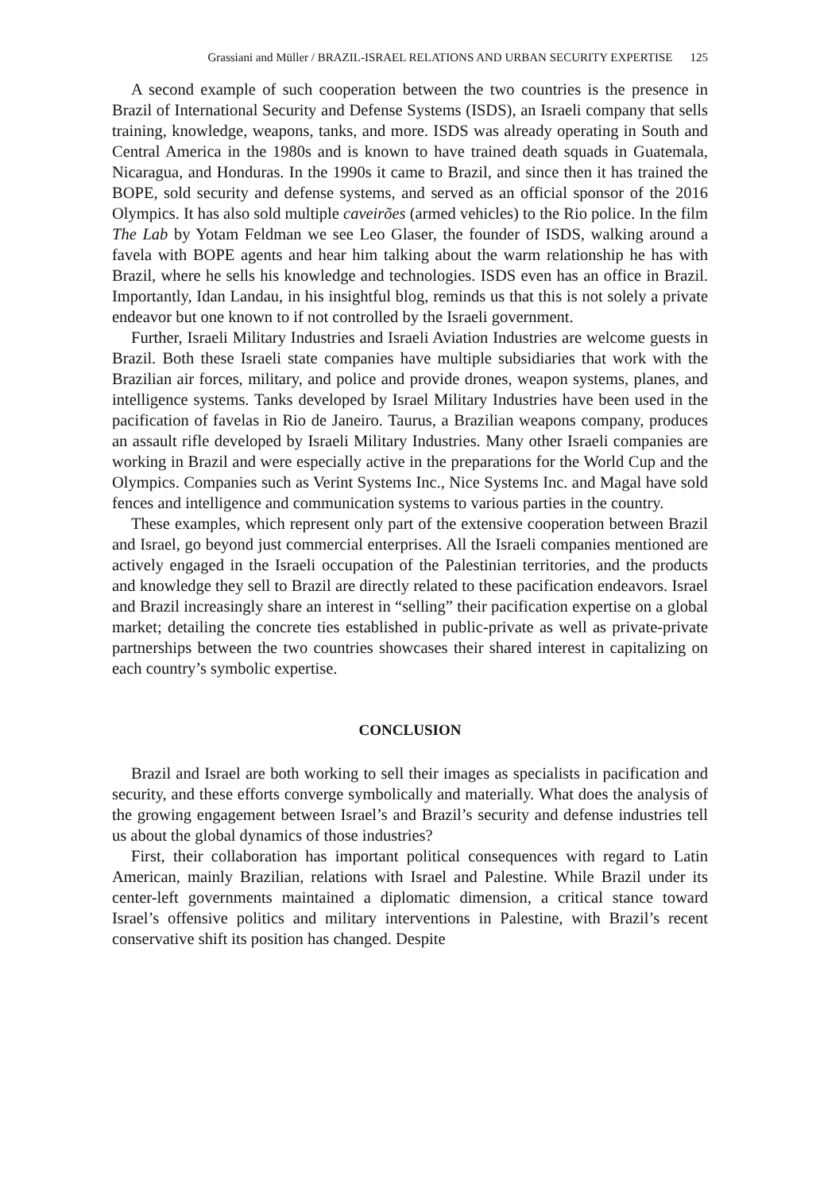Grassiani and Müller / BRAZIL-ISRAEL RELATIONS AND URBAN SECURITY EXPERTISE 125
A second example of such cooperation between the two countries is the presence in Brazil of International Security and Defense Systems (ISDS), an Israeli company that sells training, knowledge, weapons, tanks, and more. ISDS was already operating in South and Central America in the 1980s and is known to have trained death squads in Guatemala, Nicaragua, and Honduras. In the 1990s it came to Brazil, and since then it has trained the BOPE, sold security and defense systems, and served as an official sponsor of the 2016 Olympics. It has also sold multiple caveirões (armed vehicles) to the Rio police. In the film The Lab by Yotam Feldman we see Leo Glaser, the founder of ISDS, walking around a favela with BOPE agents and hear him talking about the warm relationship he has with Brazil, where he sells his knowledge and technologies. ISDS even has an office in Brazil. Importantly, Idan Landau, in his insightful blog, reminds us that this is not solely a private endeavor but one known to if not controlled by the Israeli government.
Further, Israeli Military Industries and Israeli Aviation Industries are welcome guests in Brazil. Both these Israeli state companies have multiple subsidiaries that work with the Brazilian air forces, military, and police and provide drones, weapon systems, planes, and intelligence systems. Tanks developed by Israel Military Industries have been used in the pacification of favelas in Rio de Janeiro. Taurus, a Brazilian weapons company, produces an assault rifle developed by Israeli Military Industries. Many other Israeli companies are working in Brazil and were especially active in the preparations for the World Cup and the Olympics. Companies such as Verint Systems Inc., Nice Systems Inc. and Magal have sold fences and intelligence and communication systems to various parties in the country.
These examples, which represent only part of the extensive cooperation between Brazil and Israel, go beyond just commercial enterprises. All the Israeli companies mentioned are actively engaged in the Israeli occupation of the Palestinian territories, and the products and knowledge they sell to Brazil are directly related to these pacification endeavors. Israel and Brazil increasingly share an interest in “selling” their pacification expertise on a global market; detailing the concrete ties established in public-private as well as private-private partnerships between the two countries showcases their shared interest in capitalizing on each country’s symbolic expertise.
CONCLUSION
Brazil and Israel are both working to sell their images as specialists in pacification and security, and these efforts converge symbolically and materially. What does the analysis of the growing engagement between Israel’s and Brazil’s security and defense industries tell us about the global dynamics of those industries?
First, their collaboration has important political consequences with regard to Latin American, mainly Brazilian, relations with Israel and Palestine. While Brazil under its center-left governments maintained a diplomatic dimension, a critical stance toward Israel’s offensive politics and military interventions in Palestine, with Brazil’s recent conservative shift its position has changed. Despite